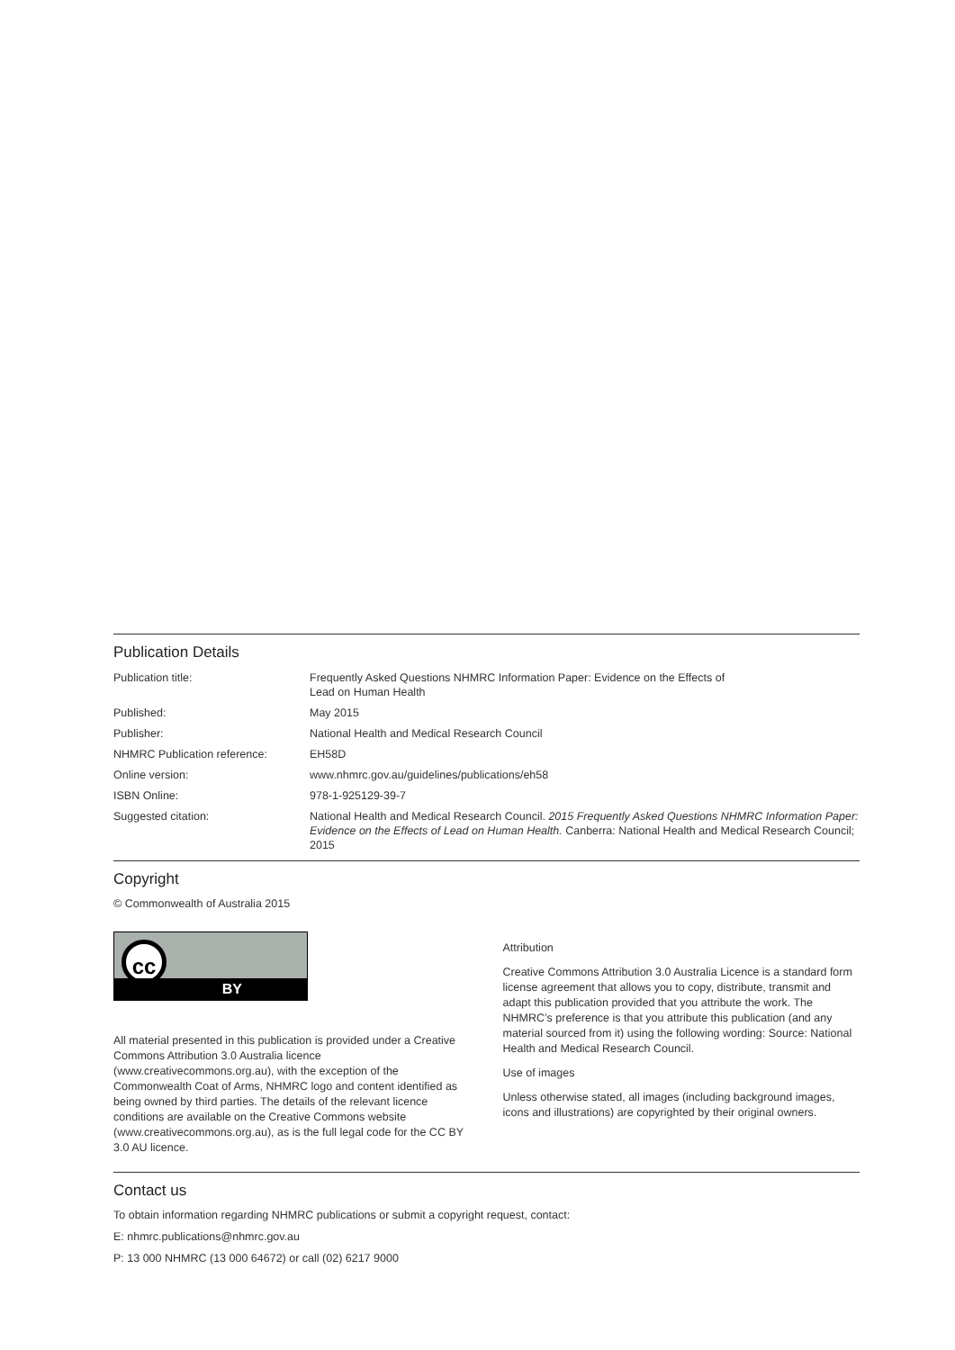Publication Details
| Publication title: | Frequently Asked Questions NHMRC Information Paper: Evidence on the Effects of Lead on Human Health |
| Published: | May 2015 |
| Publisher: | National Health and Medical Research Council |
| NHMRC Publication reference: | EH58D |
| Online version: | www.nhmrc.gov.au/guidelines/publications/eh58 |
| ISBN Online: | 978-1-925129-39-7 |
| Suggested citation: | National Health and Medical Research Council. 2015 Frequently Asked Questions NHMRC Information Paper: Evidence on the Effects of Lead on Human Health. Canberra: National Health and Medical Research Council; 2015 |
Copyright
© Commonwealth of Australia 2015
cc
BY
All material presented in this publication is provided under a Creative Commons Attribution 3.0 Australia licence (www.creativecommons.org.au), with the exception of the Commonwealth Coat of Arms, NHMRC logo and content identified as being owned by third parties. The details of the relevant licence conditions are available on the Creative Commons website (www.creativecommons.org.au), as is the full legal code for the CC BY 3.0 AU licence.
Attribution
Creative Commons Attribution 3.0 Australia Licence is a standard form license agreement that allows you to copy, distribute, transmit and adapt this publication provided that you attribute the work. The NHMRC’s preference is that you attribute this publication (and any material sourced from it) using the following wording: Source: National Health and Medical Research Council.
Use of images
Unless otherwise stated, all images (including background images, icons and illustrations) are copyrighted by their original owners.
Contact us
To obtain information regarding NHMRC publications or submit a copyright request, contact:
E: nhmrc.publications@nhmrc.gov.au
P: 13 000 NHMRC (13 000 64672) or call (02) 6217 9000